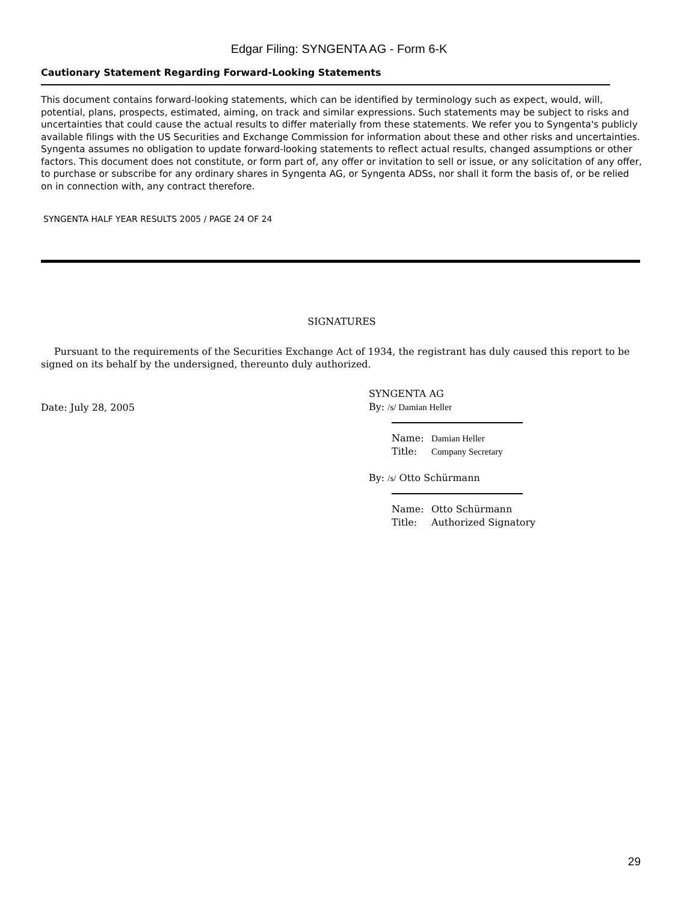Edgar Filing: SYNGENTA AG - Form 6-K
Cautionary Statement Regarding Forward-Looking Statements
This document contains forward-looking statements, which can be identified by terminology such as expect, would, will, potential, plans, prospects, estimated, aiming, on track and similar expressions. Such statements may be subject to risks and uncertainties that could cause the actual results to differ materially from these statements. We refer you to Syngenta's publicly available filings with the US Securities and Exchange Commission for information about these and other risks and uncertainties. Syngenta assumes no obligation to update forward-looking statements to reflect actual results, changed assumptions or other factors. This document does not constitute, or form part of, any offer or invitation to sell or issue, or any solicitation of any offer, to purchase or subscribe for any ordinary shares in Syngenta AG, or Syngenta ADSs, nor shall it form the basis of, or be relied on in connection with, any contract therefore.
SYNGENTA HALF YEAR RESULTS 2005 / PAGE 24 OF 24
SIGNATURES
Pursuant to the requirements of the Securities Exchange Act of 1934, the registrant has duly caused this report to be signed on its behalf by the undersigned, thereunto duly authorized.
Date: July 28, 2005
SYNGENTA AG
By: /s/ Damian Heller
Name: Damian Heller
Title: Company Secretary
By: /s/ Otto Schürmann
Name: Otto Schürmann
Title: Authorized Signatory
29